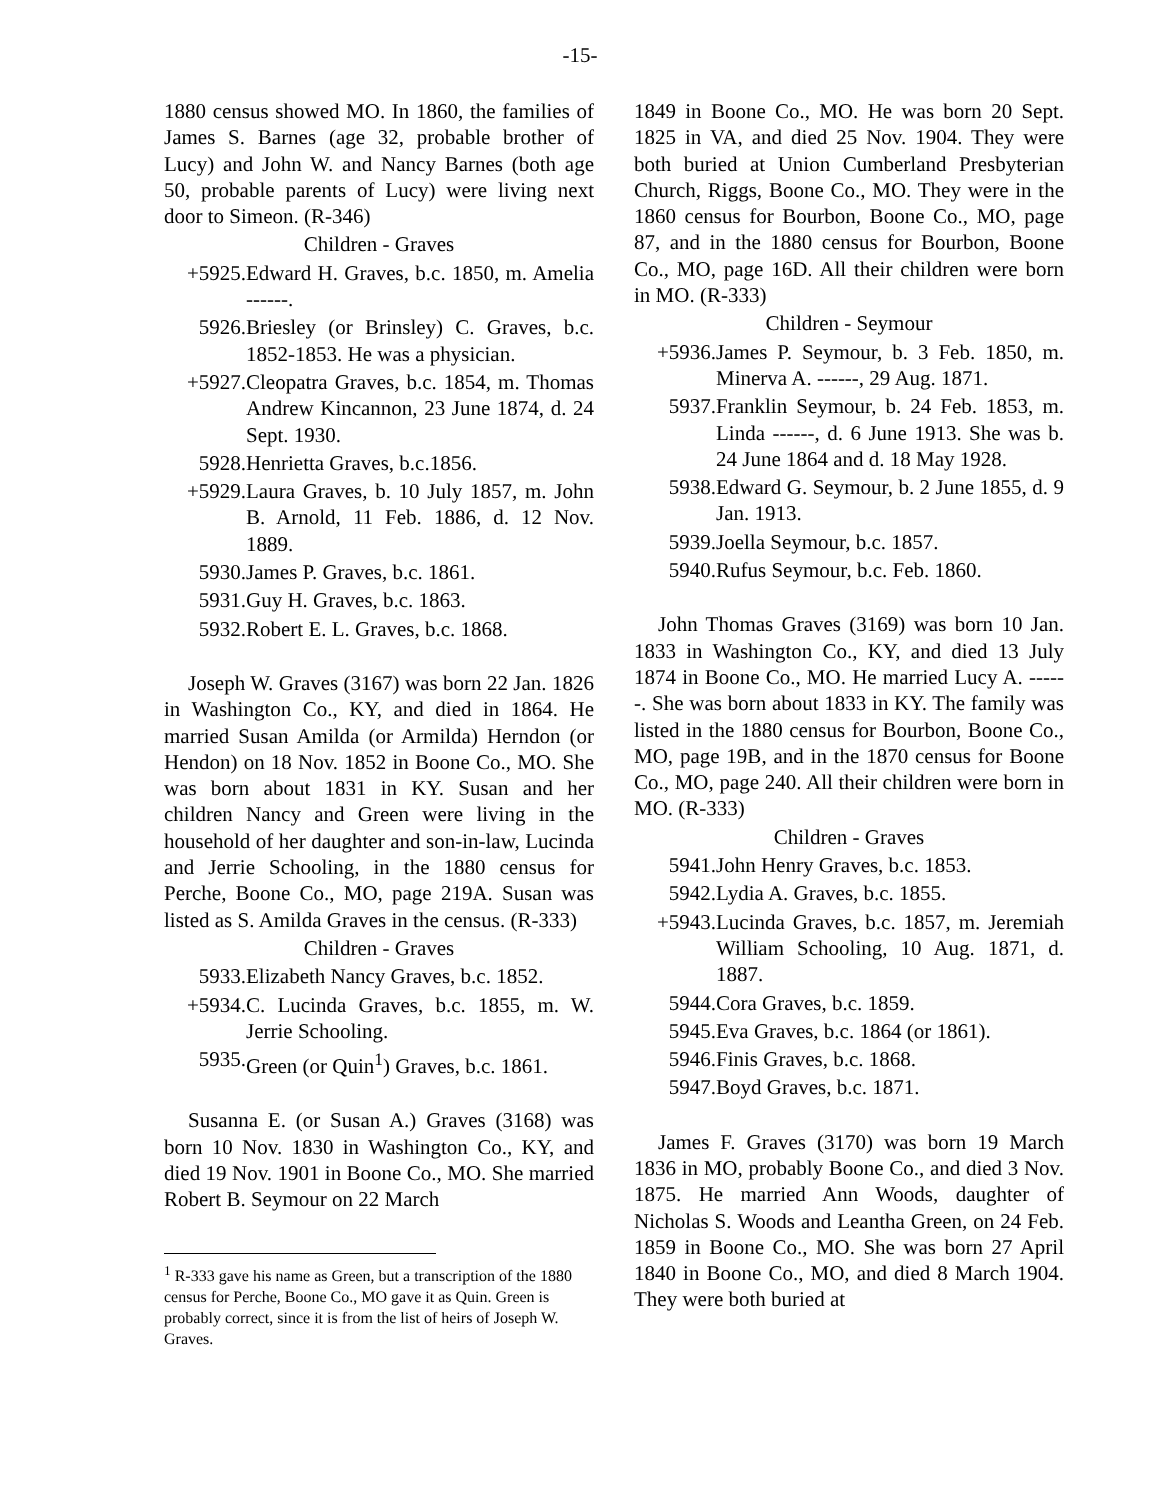-15-
1880 census showed MO. In 1860, the families of James S. Barnes (age 32, probable brother of Lucy) and John W. and Nancy Barnes (both age 50, probable parents of Lucy) were living next door to Simeon. (R-346)
Children - Graves
+5925. Edward H. Graves, b.c. 1850, m. Amelia ------.
5926. Briesley (or Brinsley) C. Graves, b.c. 1852-1853. He was a physician.
+5927. Cleopatra Graves, b.c. 1854, m. Thomas Andrew Kincannon, 23 June 1874, d. 24 Sept. 1930.
5928. Henrietta Graves, b.c.1856.
+5929. Laura Graves, b. 10 July 1857, m. John B. Arnold, 11 Feb. 1886, d. 12 Nov. 1889.
5930. James P. Graves, b.c. 1861.
5931. Guy H. Graves, b.c. 1863.
5932. Robert E. L. Graves, b.c. 1868.
Joseph W. Graves (3167) was born 22 Jan. 1826 in Washington Co., KY, and died in 1864. He married Susan Amilda (or Armilda) Herndon (or Hendon) on 18 Nov. 1852 in Boone Co., MO. She was born about 1831 in KY. Susan and her children Nancy and Green were living in the household of her daughter and son-in-law, Lucinda and Jerrie Schooling, in the 1880 census for Perche, Boone Co., MO, page 219A. Susan was listed as S. Amilda Graves in the census. (R-333)
Children - Graves
5933. Elizabeth Nancy Graves, b.c. 1852.
+5934. C. Lucinda Graves, b.c. 1855, m. W. Jerrie Schooling.
5935. Green (or Quin<sup>1</sup>) Graves, b.c. 1861.
Susanna E. (or Susan A.) Graves (3168) was born 10 Nov. 1830 in Washington Co., KY, and died 19 Nov. 1901 in Boone Co., MO. She married Robert B. Seymour on 22 March
<sup>1</sup> R-333 gave his name as Green, but a transcription of the 1880 census for Perche, Boone Co., MO gave it as Quin. Green is probably correct, since it is from the list of heirs of Joseph W. Graves.
1849 in Boone Co., MO. He was born 20 Sept. 1825 in VA, and died 25 Nov. 1904. They were both buried at Union Cumberland Presbyterian Church, Riggs, Boone Co., MO. They were in the 1860 census for Bourbon, Boone Co., MO, page 87, and in the 1880 census for Bourbon, Boone Co., MO, page 16D. All their children were born in MO. (R-333)
Children - Seymour
+5936. James P. Seymour, b. 3 Feb. 1850, m. Minerva A. ------, 29 Aug. 1871.
5937. Franklin Seymour, b. 24 Feb. 1853, m. Linda ------, d. 6 June 1913. She was b. 24 June 1864 and d. 18 May 1928.
5938. Edward G. Seymour, b. 2 June 1855, d. 9 Jan. 1913.
5939. Joella Seymour, b.c. 1857.
5940. Rufus Seymour, b.c. Feb. 1860.
John Thomas Graves (3169) was born 10 Jan. 1833 in Washington Co., KY, and died 13 July 1874 in Boone Co., MO. He married Lucy A. ------. She was born about 1833 in KY. The family was listed in the 1880 census for Bourbon, Boone Co., MO, page 19B, and in the 1870 census for Boone Co., MO, page 240. All their children were born in MO. (R-333)
Children - Graves
5941. John Henry Graves, b.c. 1853.
5942. Lydia A. Graves, b.c. 1855.
+5943. Lucinda Graves, b.c. 1857, m. Jeremiah William Schooling, 10 Aug. 1871, d. 1887.
5944. Cora Graves, b.c. 1859.
5945. Eva Graves, b.c. 1864 (or 1861).
5946. Finis Graves, b.c. 1868.
5947. Boyd Graves, b.c. 1871.
James F. Graves (3170) was born 19 March 1836 in MO, probably Boone Co., and died 3 Nov. 1875. He married Ann Woods, daughter of Nicholas S. Woods and Leantha Green, on 24 Feb. 1859 in Boone Co., MO. She was born 27 April 1840 in Boone Co., MO, and died 8 March 1904. They were both buried at